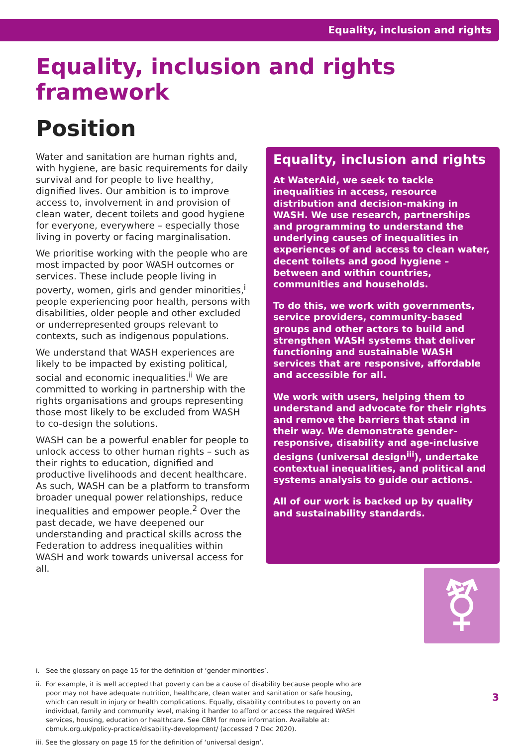Equality, inclusion and rights
Equality, inclusion and rights framework
Position
Water and sanitation are human rights and, with hygiene, are basic requirements for daily survival and for people to live healthy, dignified lives. Our ambition is to improve access to, involvement in and provision of clean water, decent toilets and good hygiene for everyone, everywhere – especially those living in poverty or facing marginalisation.
We prioritise working with the people who are most impacted by poor WASH outcomes or services. These include people living in poverty, women, girls and gender minorities,<sup>i</sup> people experiencing poor health, persons with disabilities, older people and other excluded or underrepresented groups relevant to contexts, such as indigenous populations.
We understand that WASH experiences are likely to be impacted by existing political, social and economic inequalities.<sup>ii</sup> We are committed to working in partnership with the rights organisations and groups representing those most likely to be excluded from WASH to co-design the solutions.
WASH can be a powerful enabler for people to unlock access to other human rights – such as their rights to education, dignified and productive livelihoods and decent healthcare. As such, WASH can be a platform to transform broader unequal power relationships, reduce inequalities and empower people.<sup>2</sup> Over the past decade, we have deepened our understanding and practical skills across the Federation to address inequalities within WASH and work towards universal access for all.
Equality, inclusion and rights
At WaterAid, we seek to tackle inequalities in access, resource distribution and decision-making in WASH. We use research, partnerships and programming to understand the underlying causes of inequalities in experiences of and access to clean water, decent toilets and good hygiene – between and within countries, communities and households.
To do this, we work with governments, service providers, community-based groups and other actors to build and strengthen WASH systems that deliver functioning and sustainable WASH services that are responsive, affordable and accessible for all.
We work with users, helping them to understand and advocate for their rights and remove the barriers that stand in their way. We demonstrate gender-responsive, disability and age-inclusive designs (universal design<sup>iii</sup>), undertake contextual inequalities, and political and systems analysis to guide our actions.
All of our work is backed up by quality and sustainability standards.
⚧
i. See the glossary on page 15 for the definition of ‘gender minorities’.
ii. For example, it is well accepted that poverty can be a cause of disability because people who are poor may not have adequate nutrition, healthcare, clean water and sanitation or safe housing, which can result in injury or health complications. Equally, disability contributes to poverty on an individual, family and community level, making it harder to afford or access the required WASH services, housing, education or healthcare. See CBM for more information. Available at: cbmuk.org.uk/policy-practice/disability-development/ (accessed 7 Dec 2020).
iii. See the glossary on page 15 for the definition of ‘universal design’.
3